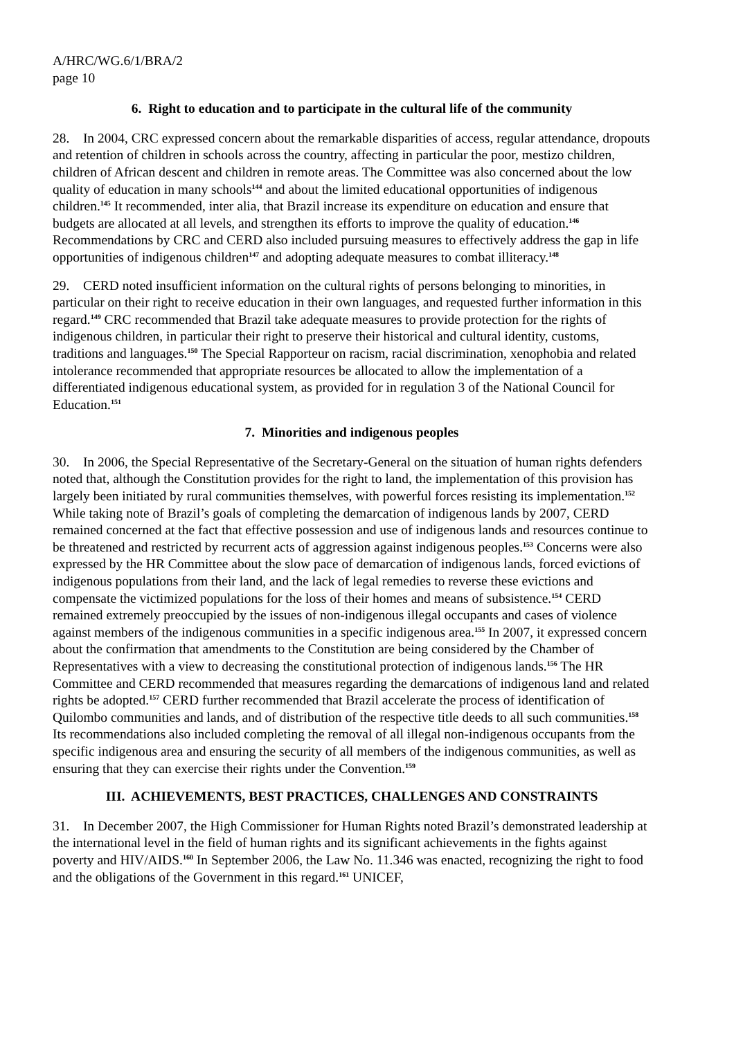A/HRC/WG.6/1/BRA/2
page 10
6. Right to education and to participate in the cultural life of the community
28. In 2004, CRC expressed concern about the remarkable disparities of access, regular attendance, dropouts and retention of children in schools across the country, affecting in particular the poor, mestizo children, children of African descent and children in remote areas. The Committee was also concerned about the low quality of education in many schools<sup>144</sup> and about the limited educational opportunities of indigenous children.<sup>145</sup> It recommended, inter alia, that Brazil increase its expenditure on education and ensure that budgets are allocated at all levels, and strengthen its efforts to improve the quality of education.<sup>146</sup> Recommendations by CRC and CERD also included pursuing measures to effectively address the gap in life opportunities of indigenous children<sup>147</sup> and adopting adequate measures to combat illiteracy.<sup>148</sup>
29. CERD noted insufficient information on the cultural rights of persons belonging to minorities, in particular on their right to receive education in their own languages, and requested further information in this regard.<sup>149</sup> CRC recommended that Brazil take adequate measures to provide protection for the rights of indigenous children, in particular their right to preserve their historical and cultural identity, customs, traditions and languages.<sup>150</sup> The Special Rapporteur on racism, racial discrimination, xenophobia and related intolerance recommended that appropriate resources be allocated to allow the implementation of a differentiated indigenous educational system, as provided for in regulation 3 of the National Council for Education.<sup>151</sup>
7. Minorities and indigenous peoples
30. In 2006, the Special Representative of the Secretary-General on the situation of human rights defenders noted that, although the Constitution provides for the right to land, the implementation of this provision has largely been initiated by rural communities themselves, with powerful forces resisting its implementation.<sup>152</sup> While taking note of Brazil’s goals of completing the demarcation of indigenous lands by 2007, CERD remained concerned at the fact that effective possession and use of indigenous lands and resources continue to be threatened and restricted by recurrent acts of aggression against indigenous peoples.<sup>153</sup> Concerns were also expressed by the HR Committee about the slow pace of demarcation of indigenous lands, forced evictions of indigenous populations from their land, and the lack of legal remedies to reverse these evictions and compensate the victimized populations for the loss of their homes and means of subsistence.<sup>154</sup> CERD remained extremely preoccupied by the issues of non-indigenous illegal occupants and cases of violence against members of the indigenous communities in a specific indigenous area.<sup>155</sup> In 2007, it expressed concern about the confirmation that amendments to the Constitution are being considered by the Chamber of Representatives with a view to decreasing the constitutional protection of indigenous lands.<sup>156</sup> The HR Committee and CERD recommended that measures regarding the demarcations of indigenous land and related rights be adopted.<sup>157</sup> CERD further recommended that Brazil accelerate the process of identification of Quilombo communities and lands, and of distribution of the respective title deeds to all such communities.<sup>158</sup> Its recommendations also included completing the removal of all illegal non-indigenous occupants from the specific indigenous area and ensuring the security of all members of the indigenous communities, as well as ensuring that they can exercise their rights under the Convention.<sup>159</sup>
III. ACHIEVEMENTS, BEST PRACTICES, CHALLENGES AND CONSTRAINTS
31. In December 2007, the High Commissioner for Human Rights noted Brazil’s demonstrated leadership at the international level in the field of human rights and its significant achievements in the fights against poverty and HIV/AIDS.<sup>160</sup> In September 2006, the Law No. 11.346 was enacted, recognizing the right to food and the obligations of the Government in this regard.<sup>161</sup> UNICEF,